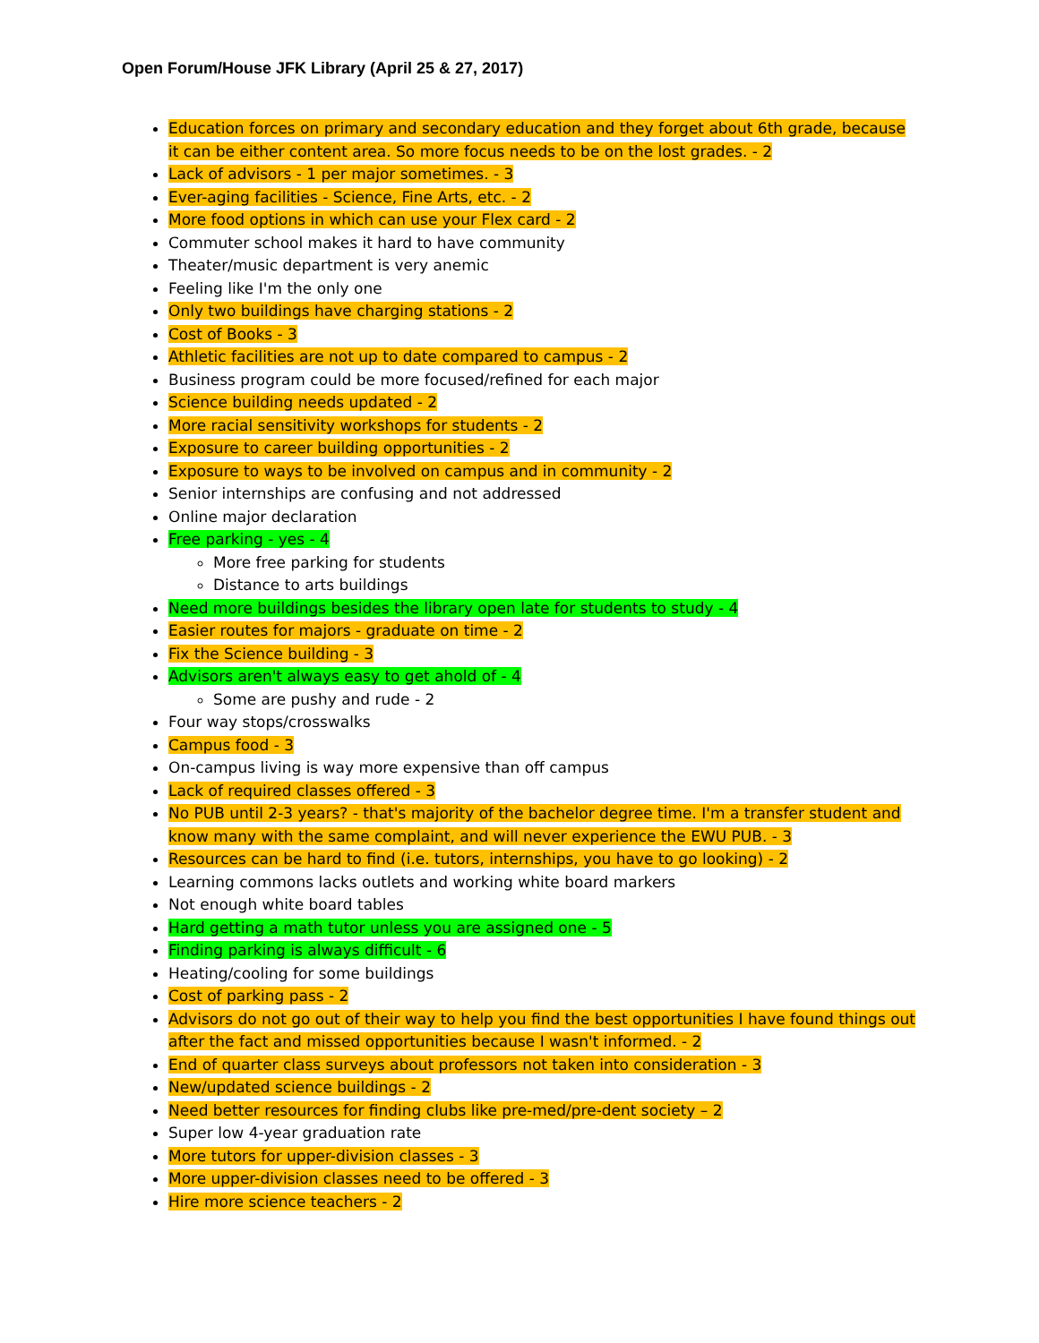Open Forum/House JFK Library (April 25 & 27, 2017)
Education forces on primary and secondary education and they forget about 6th grade, because it can be either content area. So more focus needs to be on the lost grades. - 2
Lack of advisors - 1 per major sometimes. - 3
Ever-aging facilities - Science, Fine Arts, etc. - 2
More food options in which can use your Flex card - 2
Commuter school makes it hard to have community
Theater/music department is very anemic
Feeling like I'm the only one
Only two buildings have charging stations - 2
Cost of Books - 3
Athletic facilities are not up to date compared to campus - 2
Business program could be more focused/refined for each major
Science building needs updated - 2
More racial sensitivity workshops for students - 2
Exposure to career building opportunities - 2
Exposure to ways to be involved on campus and in community - 2
Senior internships are confusing and not addressed
Online major declaration
Free parking - yes - 4
More free parking for students
Distance to arts buildings
Need more buildings besides the library open late for students to study - 4
Easier routes for majors - graduate on time - 2
Fix the Science building - 3
Advisors aren't always easy to get ahold of - 4
Some are pushy and rude - 2
Four way stops/crosswalks
Campus food - 3
On-campus living is way more expensive than off campus
Lack of required classes offered - 3
No PUB until 2-3 years? - that's majority of the bachelor degree time. I'm a transfer student and know many with the same complaint, and will never experience the EWU PUB. - 3
Resources can be hard to find (i.e. tutors, internships, you have to go looking) - 2
Learning commons lacks outlets and working white board markers
Not enough white board tables
Hard getting a math tutor unless you are assigned one - 5
Finding parking is always difficult - 6
Heating/cooling for some buildings
Cost of parking pass - 2
Advisors do not go out of their way to help you find the best opportunities I have found things out after the fact and missed opportunities because I wasn't informed. - 2
End of quarter class surveys about professors not taken into consideration - 3
New/updated science buildings - 2
Need better resources for finding clubs like pre-med/pre-dent society – 2
Super low 4-year graduation rate
More tutors for upper-division classes - 3
More upper-division classes need to be offered - 3
Hire more science teachers - 2